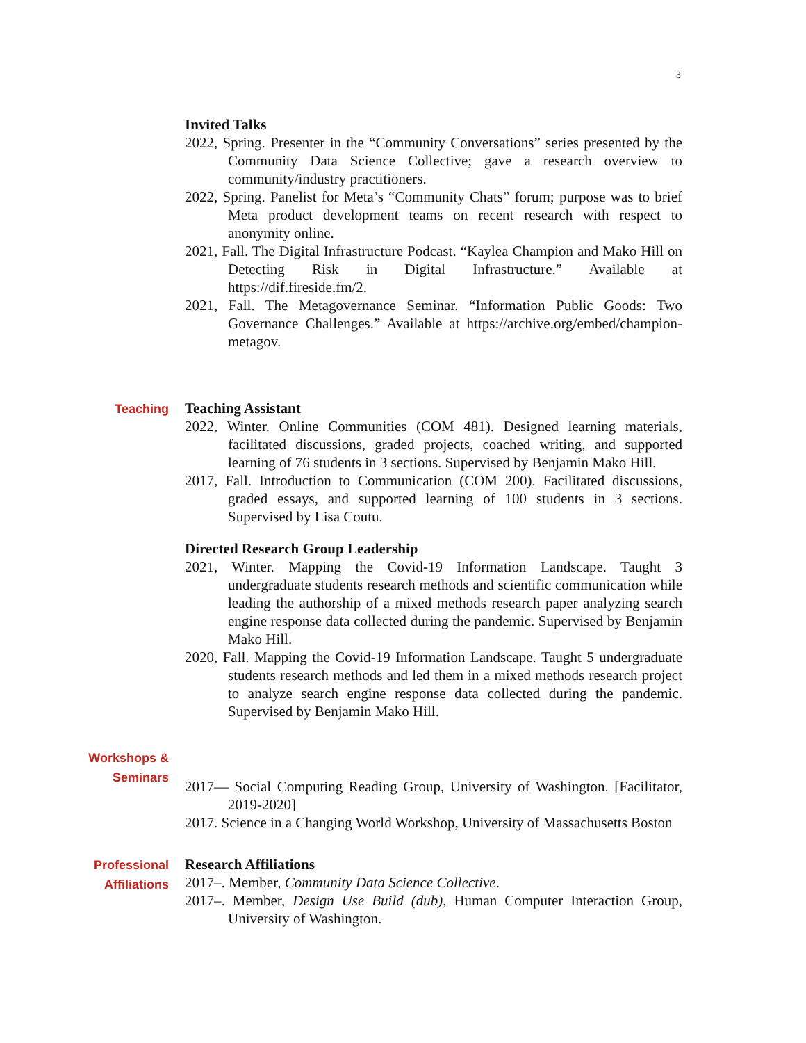3
Invited Talks
2022, Spring. Presenter in the “Community Conversations” series presented by the Community Data Science Collective; gave a research overview to community/industry practitioners.
2022, Spring. Panelist for Meta’s “Community Chats” forum; purpose was to brief Meta product development teams on recent research with respect to anonymity online.
2021, Fall. The Digital Infrastructure Podcast. “Kaylea Champion and Mako Hill on Detecting Risk in Digital Infrastructure.” Available at https://dif.fireside.fm/2.
2021, Fall. The Metagovernance Seminar. “Information Public Goods: Two Governance Challenges.” Available at https://archive.org/embed/champion-metagov.
Teaching
Teaching Assistant
2022, Winter. Online Communities (COM 481). Designed learning materials, facilitated discussions, graded projects, coached writing, and supported learning of 76 students in 3 sections. Supervised by Benjamin Mako Hill.
2017, Fall. Introduction to Communication (COM 200). Facilitated discussions, graded essays, and supported learning of 100 students in 3 sections. Supervised by Lisa Coutu.
Directed Research Group Leadership
2021, Winter. Mapping the Covid-19 Information Landscape. Taught 3 undergraduate students research methods and scientific communication while leading the authorship of a mixed methods research paper analyzing search engine response data collected during the pandemic. Supervised by Benjamin Mako Hill.
2020, Fall. Mapping the Covid-19 Information Landscape. Taught 5 undergraduate students research methods and led them in a mixed methods research project to analyze search engine response data collected during the pandemic. Supervised by Benjamin Mako Hill.
Workshops &
Seminars
2017— Social Computing Reading Group, University of Washington. [Facilitator, 2019-2020]
2017. Science in a Changing World Workshop, University of Massachusetts Boston
Professional
Affiliations
Research Affiliations
2017–. Member, Community Data Science Collective.
2017–. Member, Design Use Build (dub), Human Computer Interaction Group, University of Washington.